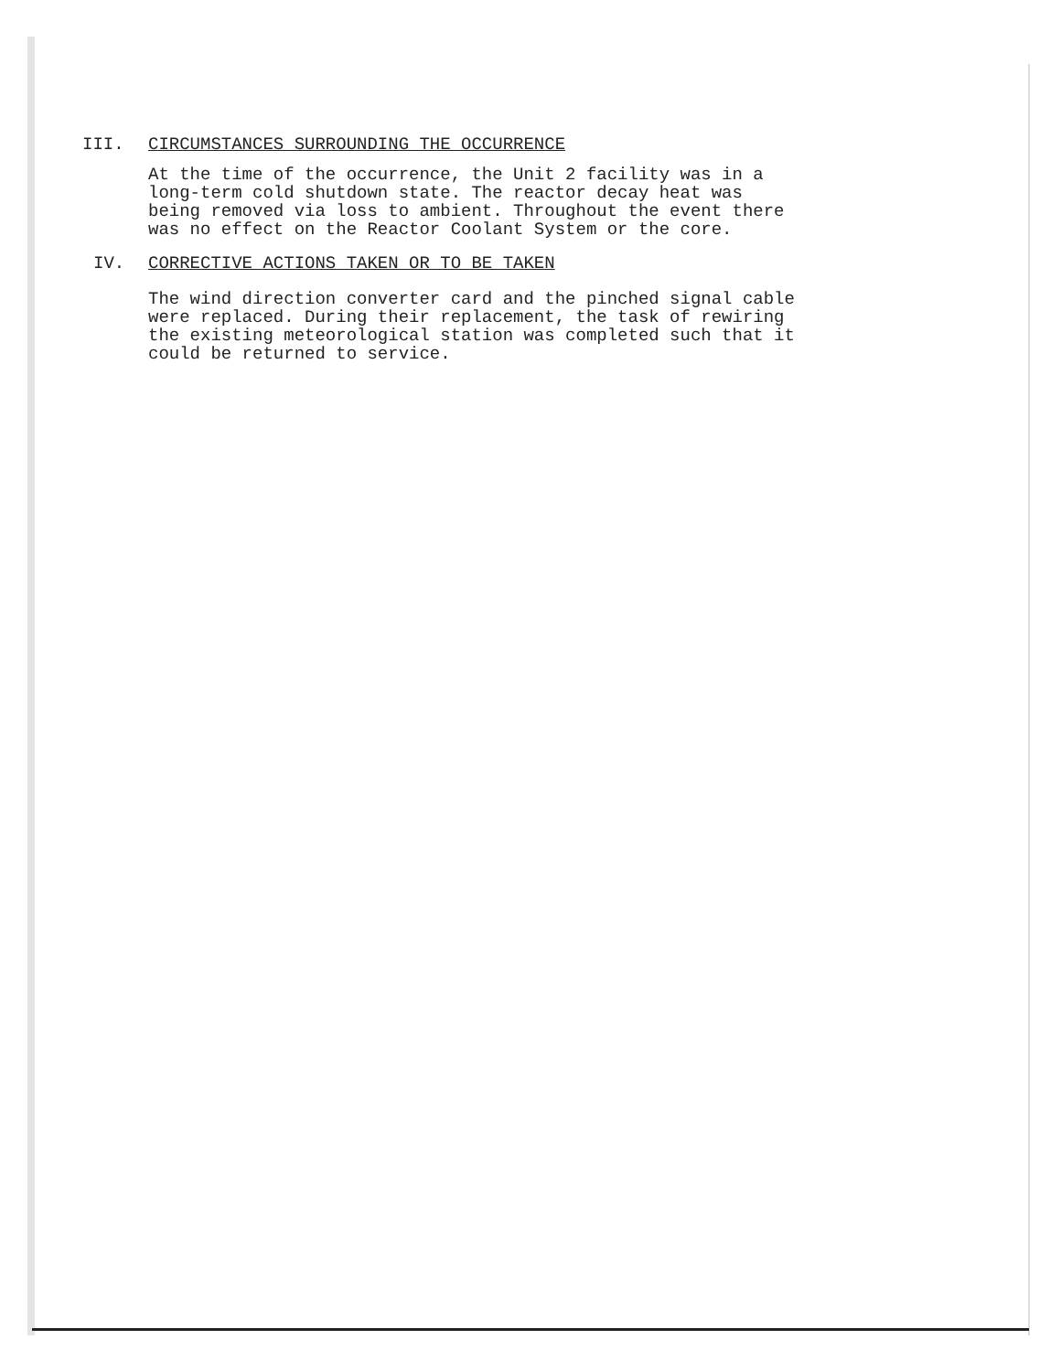III. CIRCUMSTANCES SURROUNDING THE OCCURRENCE
At the time of the occurrence, the Unit 2 facility was in a
long-term cold shutdown state. The reactor decay heat was
being removed via loss to ambient. Throughout the event there
was no effect on the Reactor Coolant System or the core.
IV. CORRECTIVE ACTIONS TAKEN OR TO BE TAKEN
The wind direction converter card and the pinched signal cable
were replaced. During their replacement, the task of rewiring
the existing meteorological station was completed such that it
could be returned to service.